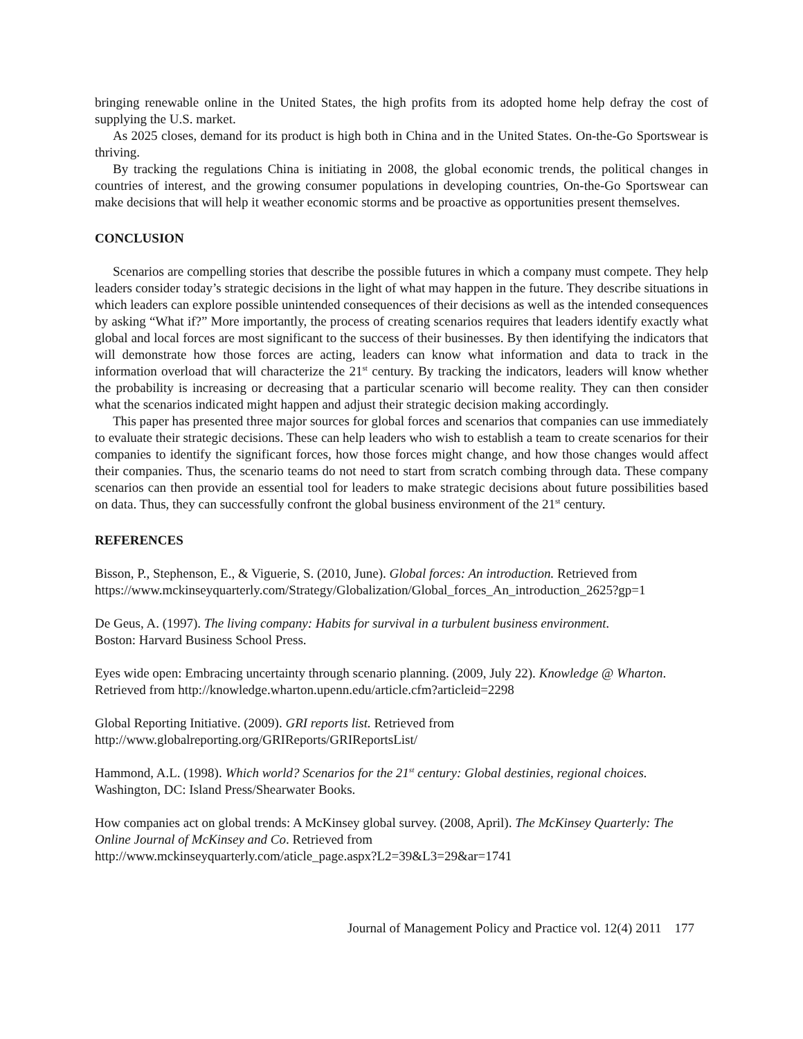bringing renewable online in the United States, the high profits from its adopted home help defray the cost of supplying the U.S. market.
As 2025 closes, demand for its product is high both in China and in the United States. On-the-Go Sportswear is thriving.
By tracking the regulations China is initiating in 2008, the global economic trends, the political changes in countries of interest, and the growing consumer populations in developing countries, On-the-Go Sportswear can make decisions that will help it weather economic storms and be proactive as opportunities present themselves.
CONCLUSION
Scenarios are compelling stories that describe the possible futures in which a company must compete. They help leaders consider today’s strategic decisions in the light of what may happen in the future. They describe situations in which leaders can explore possible unintended consequences of their decisions as well as the intended consequences by asking “What if?” More importantly, the process of creating scenarios requires that leaders identify exactly what global and local forces are most significant to the success of their businesses. By then identifying the indicators that will demonstrate how those forces are acting, leaders can know what information and data to track in the information overload that will characterize the 21<sup>st</sup> century. By tracking the indicators, leaders will know whether the probability is increasing or decreasing that a particular scenario will become reality. They can then consider what the scenarios indicated might happen and adjust their strategic decision making accordingly.
This paper has presented three major sources for global forces and scenarios that companies can use immediately to evaluate their strategic decisions. These can help leaders who wish to establish a team to create scenarios for their companies to identify the significant forces, how those forces might change, and how those changes would affect their companies. Thus, the scenario teams do not need to start from scratch combing through data. These company scenarios can then provide an essential tool for leaders to make strategic decisions about future possibilities based on data. Thus, they can successfully confront the global business environment of the 21<sup>st</sup> century.
REFERENCES
Bisson, P., Stephenson, E., & Viguerie, S. (2010, June). Global forces: An introduction. Retrieved from https://www.mckinseyquarterly.com/Strategy/Globalization/Global_forces_An_introduction_2625?gp=1
De Geus, A. (1997). The living company: Habits for survival in a turbulent business environment.
Boston: Harvard Business School Press.
Eyes wide open: Embracing uncertainty through scenario planning. (2009, July 22). Knowledge @ Wharton. Retrieved from http://knowledge.wharton.upenn.edu/article.cfm?articleid=2298
Global Reporting Initiative. (2009). GRI reports list. Retrieved from
http://www.globalreporting.org/GRIReports/GRIReportsList/
Hammond, A.L. (1998). Which world? Scenarios for the 21<sup>st</sup> century: Global destinies, regional choices.
Washington, DC: Island Press/Shearwater Books.
How companies act on global trends: A McKinsey global survey. (2008, April). The McKinsey Quarterly: The Online Journal of McKinsey and Co. Retrieved from
http://www.mckinseyquarterly.com/aticle_page.aspx?L2=39&L3=29&ar=1741
Journal of Management Policy and Practice vol. 12(4) 2011 177